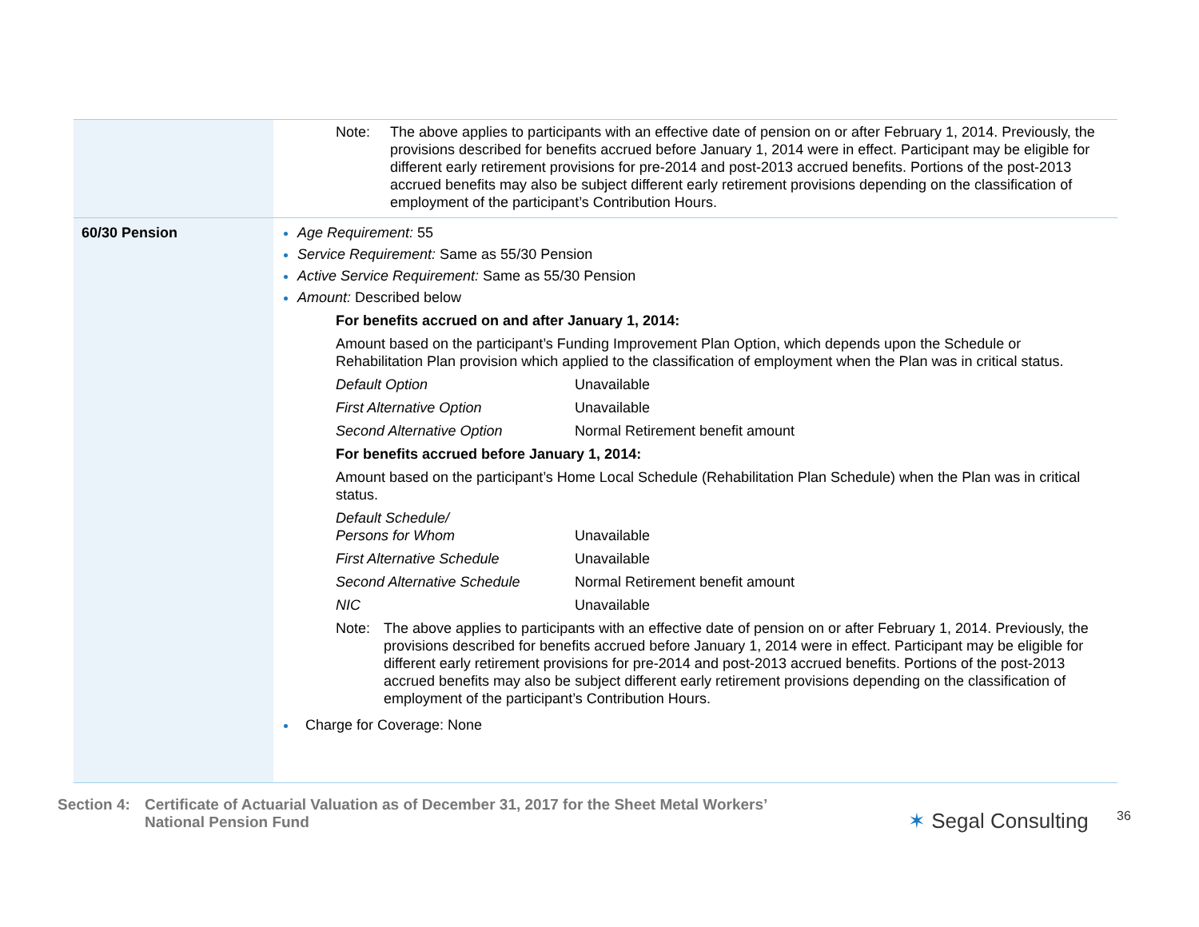| | Note: The above applies to participants with an effective date of pension on or after February 1, 2014. Previously, the provisions described for benefits accrued before January 1, 2014 were in effect. Participant may be eligible for different early retirement provisions for pre-2014 and post-2013 accrued benefits. Portions of the post-2013 accrued benefits may also be subject different early retirement provisions depending on the classification of employment of the participant’s Contribution Hours. |
| 60/30 Pension | Age Requirement: 55 Service Requirement: Same as 55/30 Pension Active Service Requirement: Same as 55/30 Pension Amount: Described below For benefits accrued on and after January 1, 2014: Amount based on the participant’s Funding Improvement Plan Option, which depends upon the Schedule or Rehabilitation Plan provision which applied to the classification of employment when the Plan was in critical status. Default Option Unavailable First Alternative Option Unavailable Second Alternative Option Normal Retirement benefit amount For benefits accrued before January 1, 2014: Amount based on the participant’s Home Local Schedule (Rehabilitation Plan Schedule) when the Plan was in critical status. Default Schedule/ Persons for Whom Unavailable First Alternative Schedule Unavailable Second Alternative Schedule Normal Retirement benefit amount NIC Unavailable Note: The above applies to participants with an effective date of pension on or after February 1, 2014. Previously, the provisions described for benefits accrued before January 1, 2014 were in effect. Participant may be eligible for different early retirement provisions for pre-2014 and post-2013 accrued benefits. Portions of the post-2013 accrued benefits may also be subject different early retirement provisions depending on the classification of employment of the participant’s Contribution Hours. Charge for Coverage: None |
Section 4:
Certificate of Actuarial Valuation as of December 31, 2017 for the Sheet Metal Workers’
National Pension Fund
✶ Segal Consulting 36